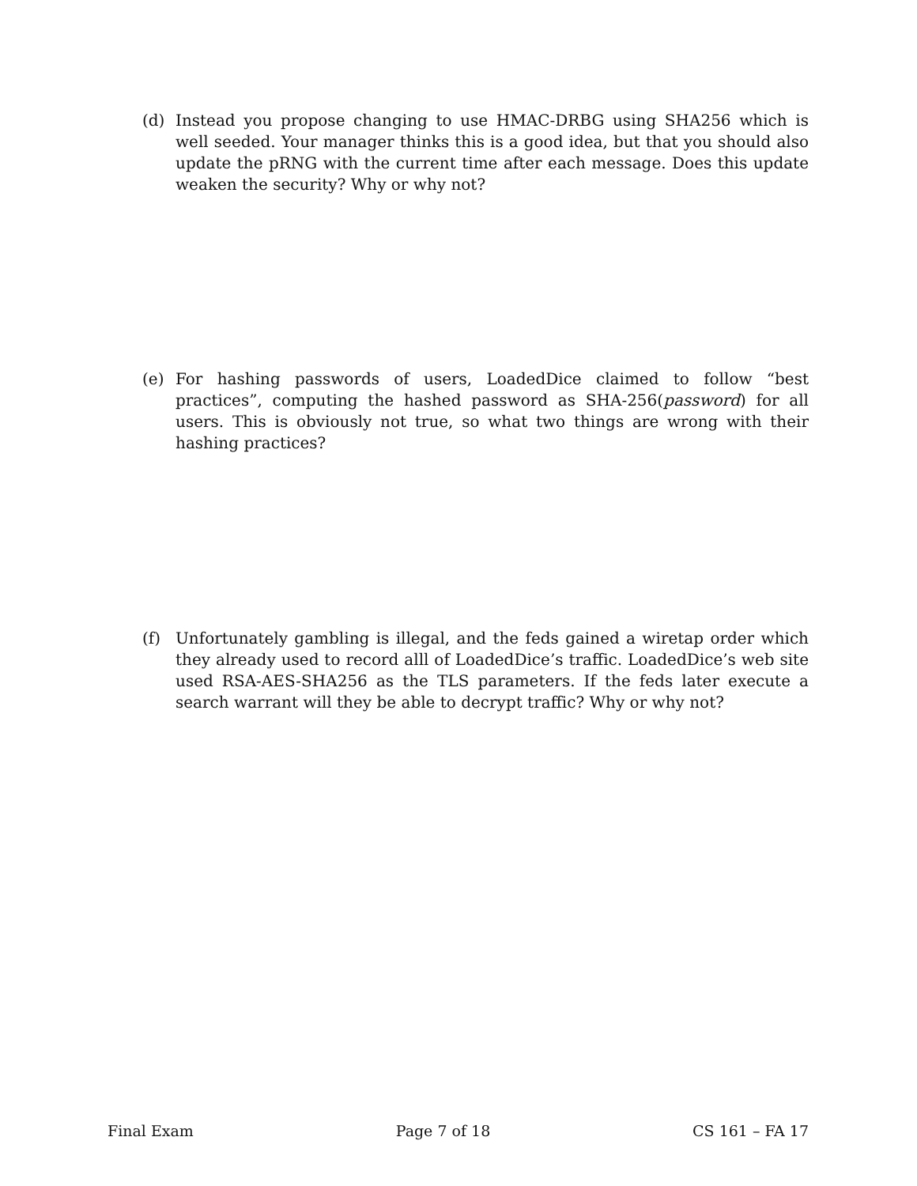(d) Instead you propose changing to use HMAC-DRBG using SHA256 which is well seeded. Your manager thinks this is a good idea, but that you should also update the pRNG with the current time after each message. Does this update weaken the security? Why or why not?
(e) For hashing passwords of users, LoadedDice claimed to follow “best practices”, computing the hashed password as SHA-256(password) for all users. This is obviously not true, so what two things are wrong with their hashing practices?
(f) Unfortunately gambling is illegal, and the feds gained a wiretap order which they already used to record alll of LoadedDice’s traffic. LoadedDice’s web site used RSA-AES-SHA256 as the TLS parameters. If the feds later execute a search warrant will they be able to decrypt traffic? Why or why not?
Final Exam Page 7 of 18 CS 161 – FA 17